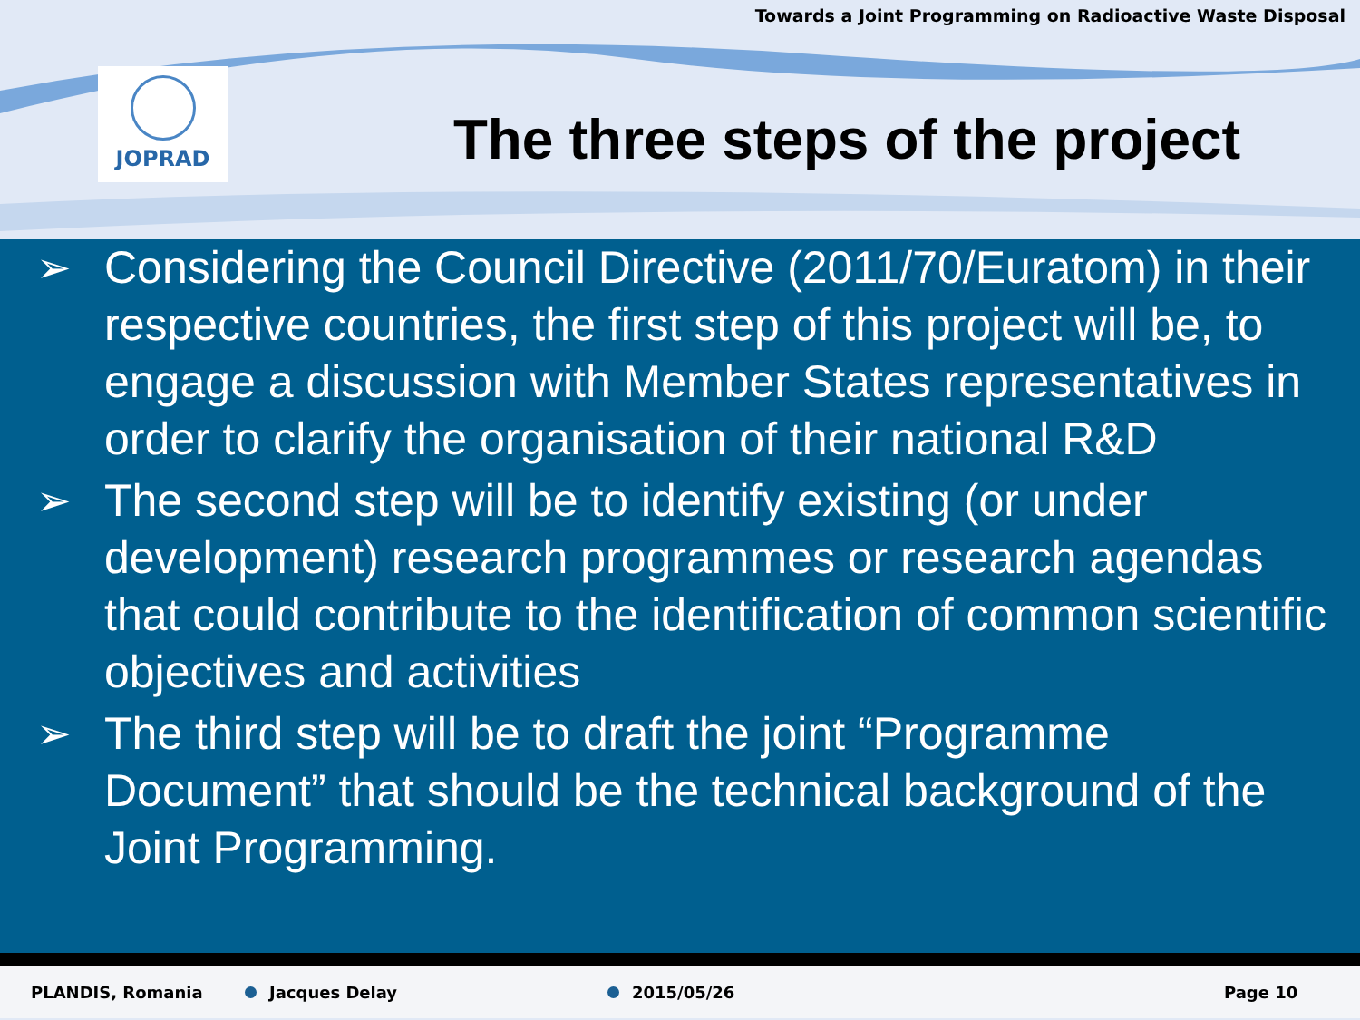Towards a Joint Programming on Radioactive Waste Disposal
JOPRAD
The three steps of the project
➢ Considering the Council Directive (2011/70/Euratom) in their respective countries, the first step of this project will be, to engage a discussion with Member States representatives in order to clarify the organisation of their national R&D
➢ The second step will be to identify existing (or under development) research programmes or research agendas that could contribute to the identification of common scientific objectives and activities
➢ The third step will be to draft the joint “Programme Document” that should be the technical background of the Joint Programming.
PLANDIS, Romania Jacques Delay 2015/05/26 Page 10